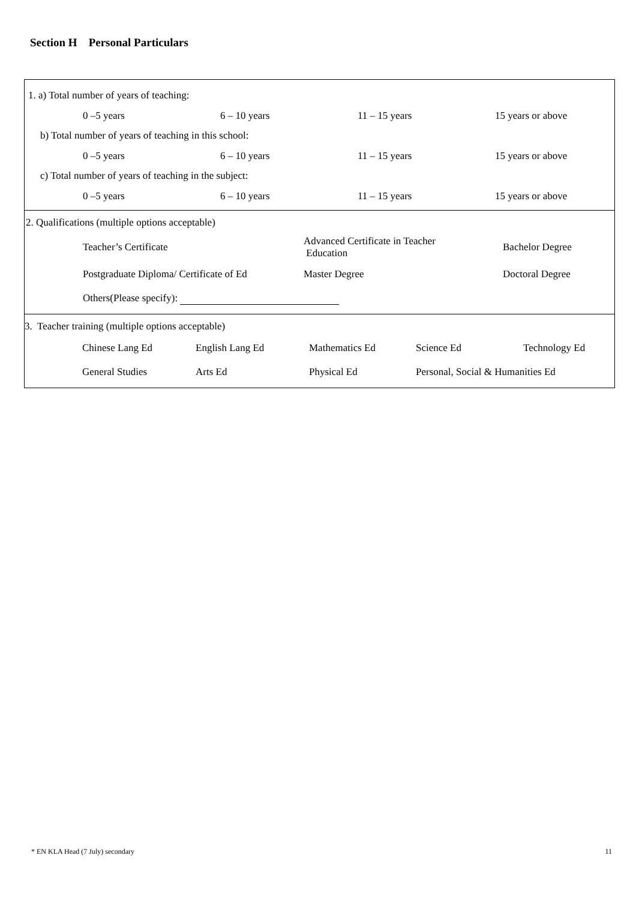Section H Personal Particulars
1. a) Total number of years of teaching:
0 –5 years 6 – 10 years 11 – 15 years 15 years or above
b) Total number of years of teaching in this school:
0 –5 years 6 – 10 years 11 – 15 years 15 years or above
c) Total number of years of teaching in the subject:
0 –5 years 6 – 10 years 11 – 15 years 15 years or above
2. Qualifications (multiple options acceptable)
Teacher’s Certificate Advanced Certificate in Teacher
Education Bachelor Degree
Postgraduate Diploma/ Certificate of Ed Master Degree Doctoral Degree
Others(Please specify):
3. Teacher training (multiple options acceptable)
Chinese Lang Ed English Lang Ed Mathematics Ed Science Ed Technology Ed
General Studies Arts Ed Physical Ed Personal, Social & Humanities Ed
* EN KLA Head (7 July) secondary 11